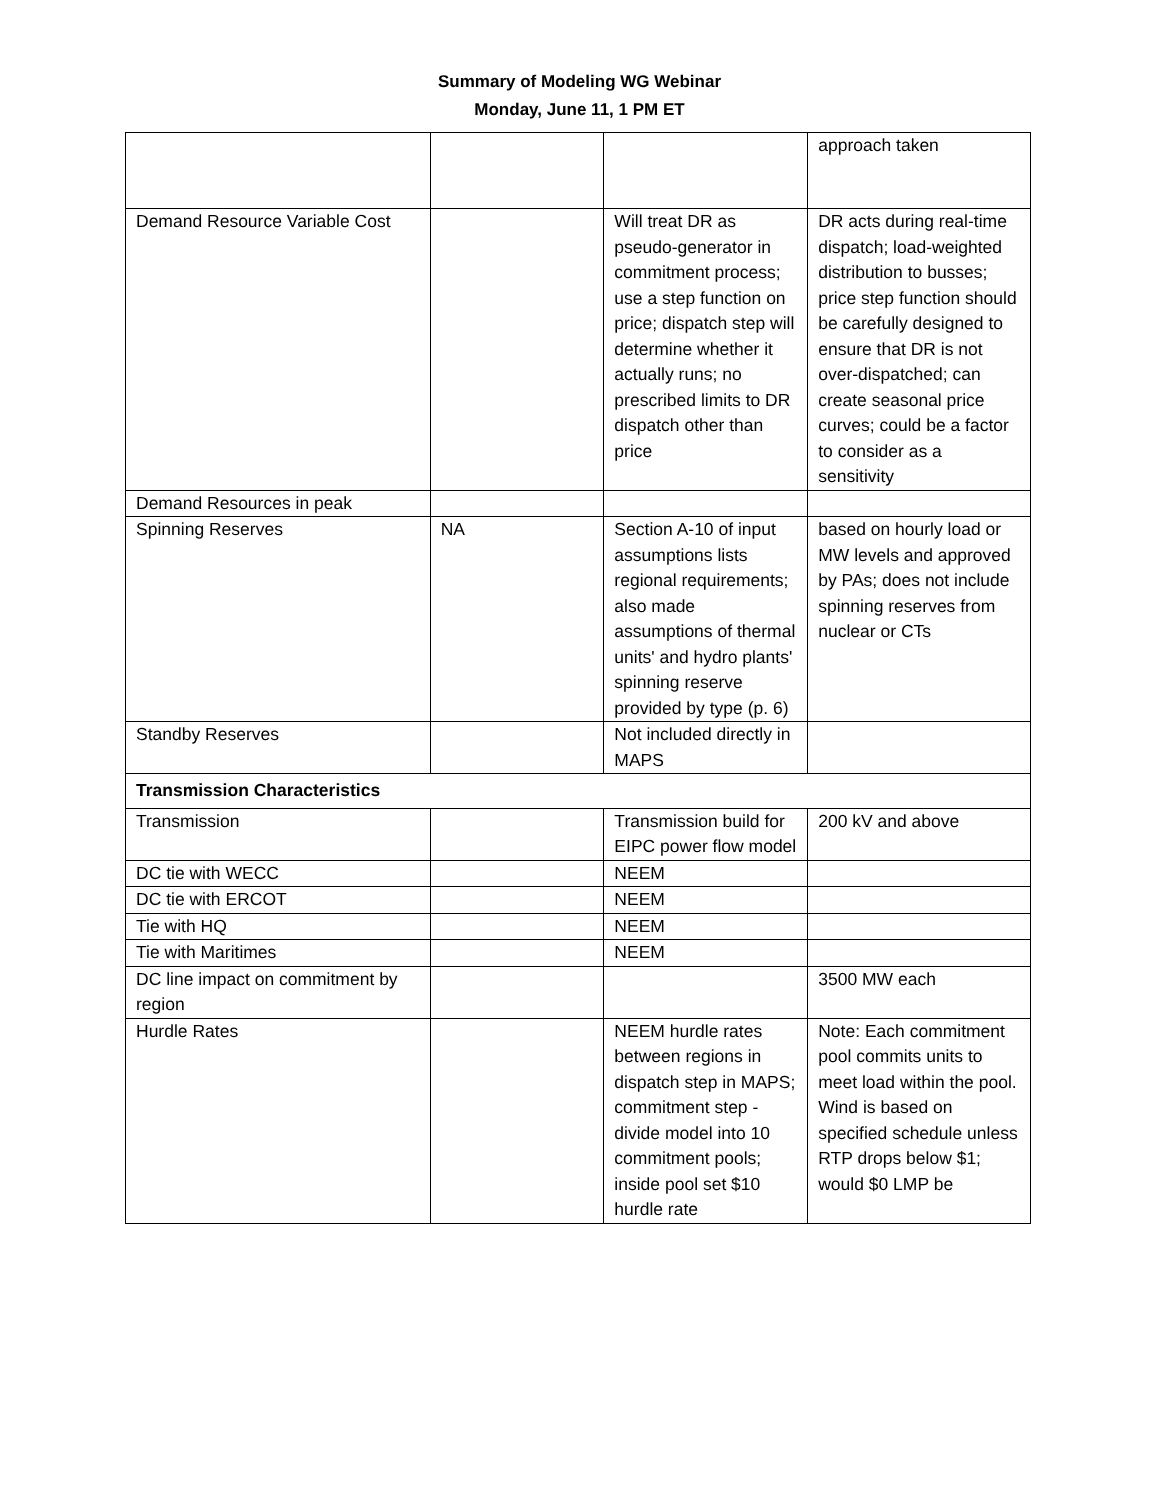Summary of Modeling WG Webinar
Monday, June 11, 1 PM ET
| | | | approach taken |
| Demand Resource Variable Cost | | Will treat DR as pseudo-generator in commitment process; use a step function on price; dispatch step will determine whether it actually runs; no prescribed limits to DR dispatch other than price | DR acts during real-time dispatch; load-weighted distribution to busses; price step function should be carefully designed to ensure that DR is not over-dispatched; can create seasonal price curves; could be a factor to consider as a sensitivity |
| Demand Resources in peak | | | |
| Spinning Reserves | NA | Section A-10 of input assumptions lists regional requirements; also made assumptions of thermal units' and hydro plants' spinning reserve provided by type (p. 6) | based on hourly load or MW levels and approved by PAs; does not include spinning reserves from nuclear or CTs |
| Standby Reserves | | Not included directly in MAPS | |
| Transmission Characteristics | | | |
| Transmission | | Transmission build for EIPC power flow model | 200 kV and above |
| DC tie with WECC | | NEEM | |
| DC tie with ERCOT | | NEEM | |
| Tie with HQ | | NEEM | |
| Tie with Maritimes | | NEEM | |
| DC line impact on commitment by region | | | 3500 MW each |
| Hurdle Rates | | NEEM hurdle rates between regions in dispatch step in MAPS; commitment step - divide model into 10 commitment pools; inside pool set $10 hurdle rate | Note: Each commitment pool commits units to meet load within the pool. Wind is based on specified schedule unless RTP drops below $1; would $0 LMP be |